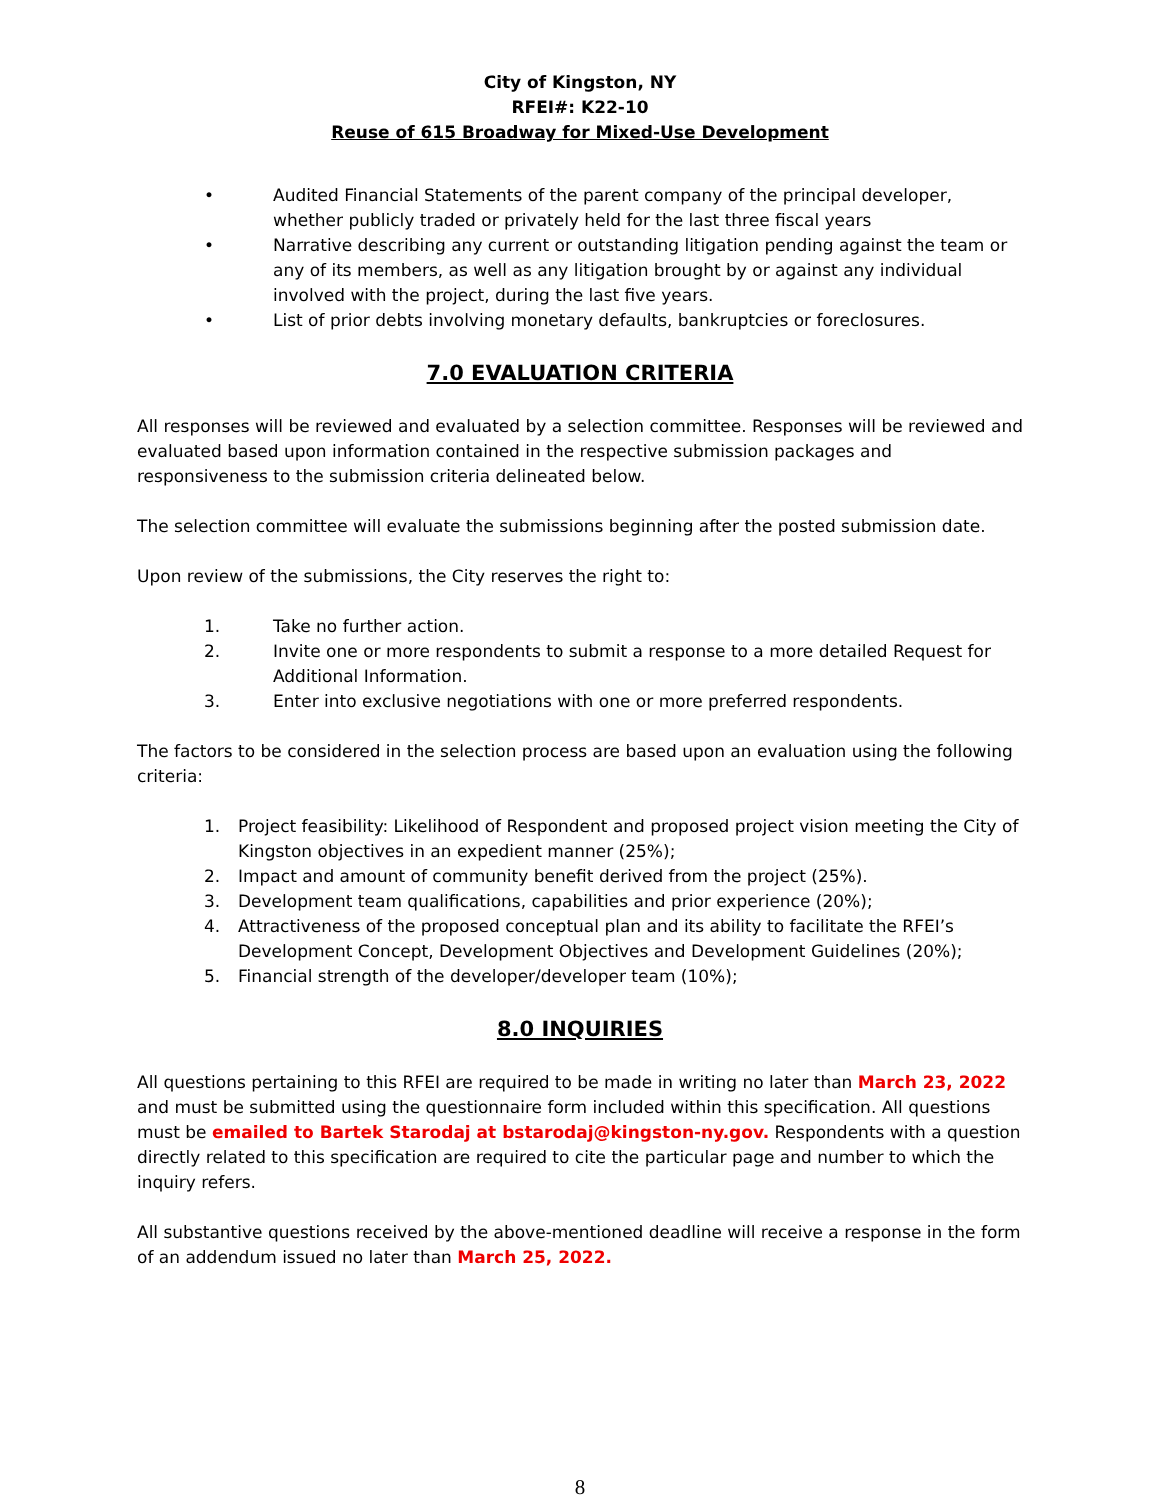City of Kingston, NY
RFEI#: K22-10
Reuse of 615 Broadway for Mixed-Use Development
• Audited Financial Statements of the parent company of the principal developer, whether publicly traded or privately held for the last three fiscal years
• Narrative describing any current or outstanding litigation pending against the team or any of its members, as well as any litigation brought by or against any individual involved with the project, during the last five years.
• List of prior debts involving monetary defaults, bankruptcies or foreclosures.
7.0 EVALUATION CRITERIA
All responses will be reviewed and evaluated by a selection committee. Responses will be reviewed and evaluated based upon information contained in the respective submission packages and responsiveness to the submission criteria delineated below.
The selection committee will evaluate the submissions beginning after the posted submission date.
Upon review of the submissions, the City reserves the right to:
1. Take no further action.
2. Invite one or more respondents to submit a response to a more detailed Request for Additional Information.
3. Enter into exclusive negotiations with one or more preferred respondents.
The factors to be considered in the selection process are based upon an evaluation using the following criteria:
1. Project feasibility: Likelihood of Respondent and proposed project vision meeting the City of Kingston objectives in an expedient manner (25%);
2. Impact and amount of community benefit derived from the project (25%).
3. Development team qualifications, capabilities and prior experience (20%);
4. Attractiveness of the proposed conceptual plan and its ability to facilitate the RFEI’s Development Concept, Development Objectives and Development Guidelines (20%);
5. Financial strength of the developer/developer team (10%);
8.0 INQUIRIES
All questions pertaining to this RFEI are required to be made in writing no later than March 23, 2022 and must be submitted using the questionnaire form included within this specification. All questions must be emailed to Bartek Starodaj at bstarodaj@kingston-ny.gov. Respondents with a question directly related to this specification are required to cite the particular page and number to which the inquiry refers.
All substantive questions received by the above-mentioned deadline will receive a response in the form of an addendum issued no later than March 25, 2022.
8